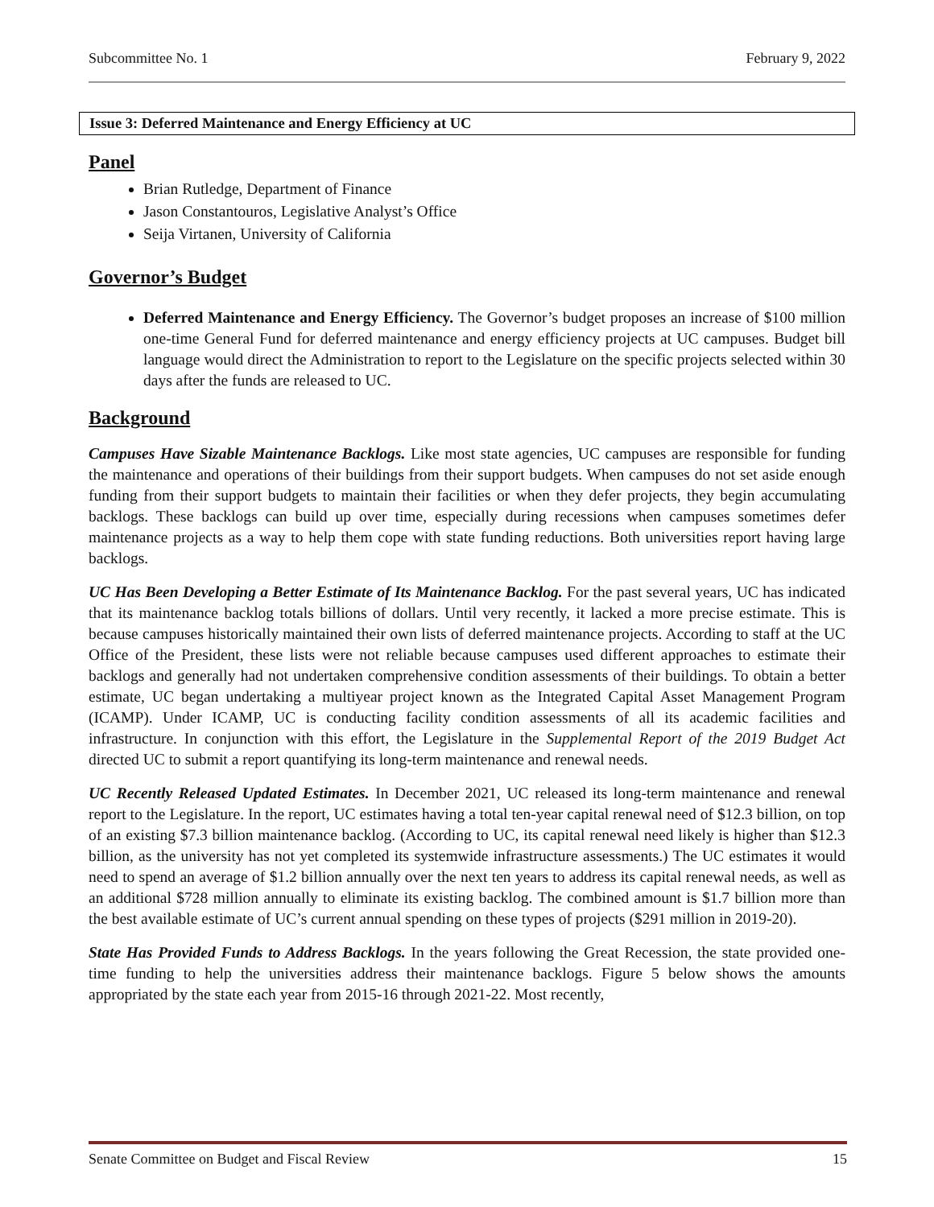Subcommittee No. 1 February 9, 2022
Issue 3: Deferred Maintenance and Energy Efficiency at UC
Panel
Brian Rutledge, Department of Finance
Jason Constantouros, Legislative Analyst’s Office
Seija Virtanen, University of California
Governor’s Budget
Deferred Maintenance and Energy Efficiency. The Governor’s budget proposes an increase of $100 million one-time General Fund for deferred maintenance and energy efficiency projects at UC campuses. Budget bill language would direct the Administration to report to the Legislature on the specific projects selected within 30 days after the funds are released to UC.
Background
Campuses Have Sizable Maintenance Backlogs. Like most state agencies, UC campuses are responsible for funding the maintenance and operations of their buildings from their support budgets. When campuses do not set aside enough funding from their support budgets to maintain their facilities or when they defer projects, they begin accumulating backlogs. These backlogs can build up over time, especially during recessions when campuses sometimes defer maintenance projects as a way to help them cope with state funding reductions. Both universities report having large backlogs.
UC Has Been Developing a Better Estimate of Its Maintenance Backlog. For the past several years, UC has indicated that its maintenance backlog totals billions of dollars. Until very recently, it lacked a more precise estimate. This is because campuses historically maintained their own lists of deferred maintenance projects. According to staff at the UC Office of the President, these lists were not reliable because campuses used different approaches to estimate their backlogs and generally had not undertaken comprehensive condition assessments of their buildings. To obtain a better estimate, UC began undertaking a multiyear project known as the Integrated Capital Asset Management Program (ICAMP). Under ICAMP, UC is conducting facility condition assessments of all its academic facilities and infrastructure. In conjunction with this effort, the Legislature in the Supplemental Report of the 2019 Budget Act directed UC to submit a report quantifying its long-term maintenance and renewal needs.
UC Recently Released Updated Estimates. In December 2021, UC released its long-term maintenance and renewal report to the Legislature. In the report, UC estimates having a total ten-year capital renewal need of $12.3 billion, on top of an existing $7.3 billion maintenance backlog. (According to UC, its capital renewal need likely is higher than $12.3 billion, as the university has not yet completed its systemwide infrastructure assessments.) The UC estimates it would need to spend an average of $1.2 billion annually over the next ten years to address its capital renewal needs, as well as an additional $728 million annually to eliminate its existing backlog. The combined amount is $1.7 billion more than the best available estimate of UC’s current annual spending on these types of projects ($291 million in 2019-20).
State Has Provided Funds to Address Backlogs. In the years following the Great Recession, the state provided one-time funding to help the universities address their maintenance backlogs. Figure 5 below shows the amounts appropriated by the state each year from 2015-16 through 2021-22. Most recently,
Senate Committee on Budget and Fiscal Review 15